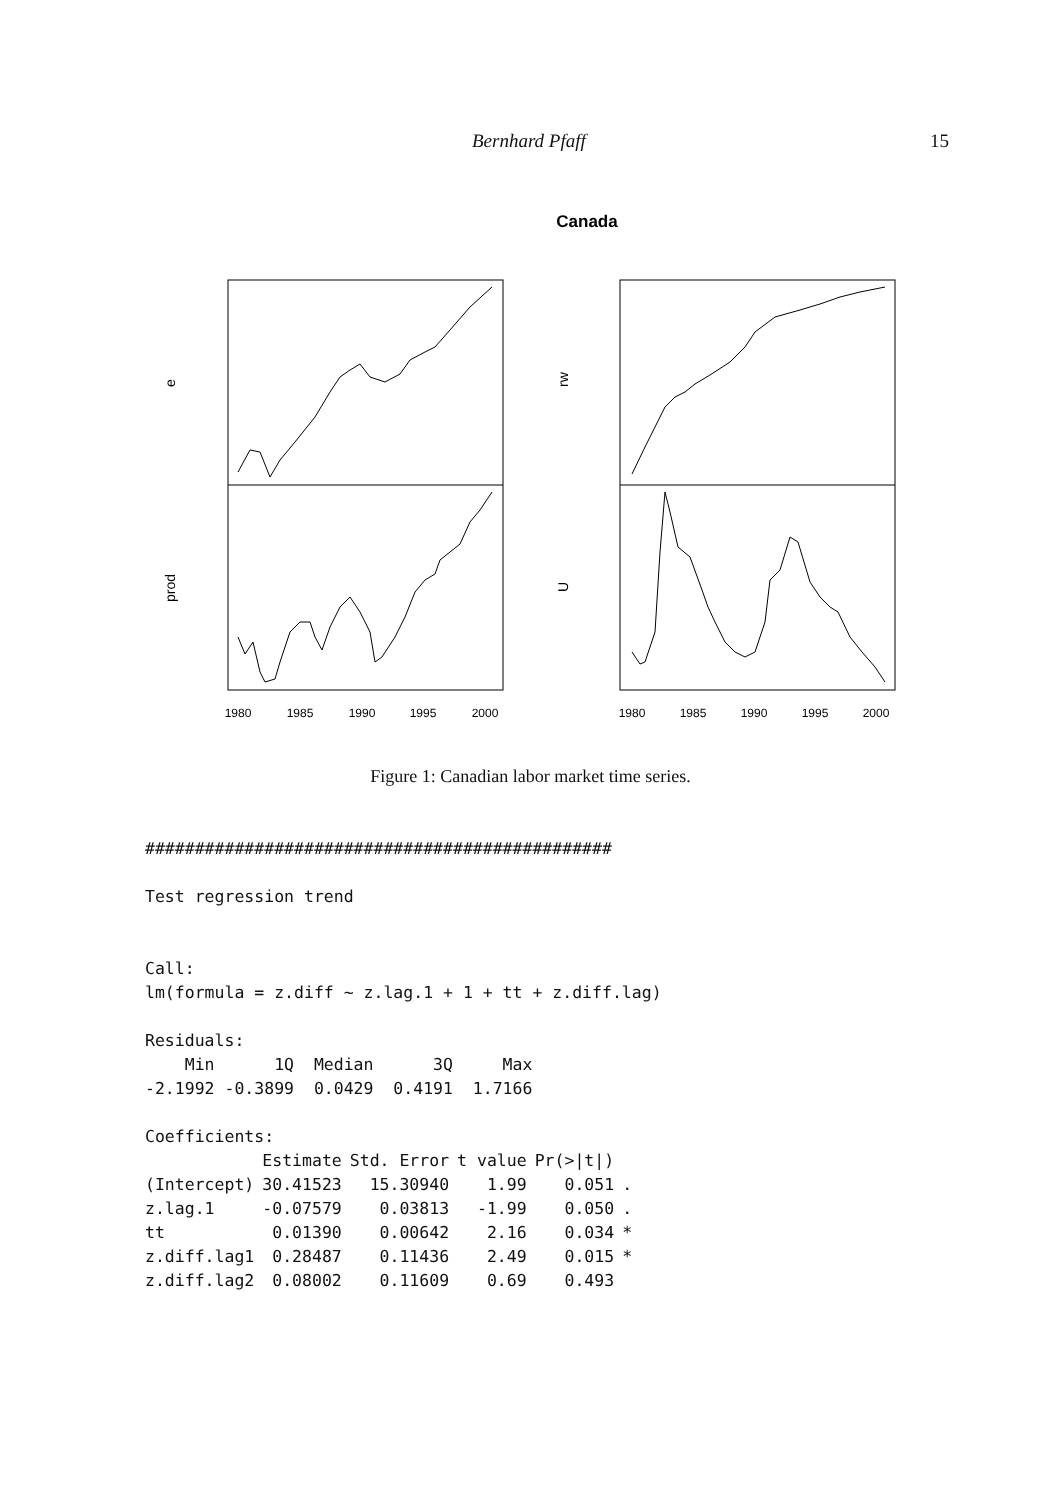Bernhard Pfaff 15
Canada
e
prod
rw
U
1980
1985
1990
1995
2000
1980
1985
1990
1995
2000
Figure 1: Canadian labor market time series.
###############################################

Test regression trend


Call:
lm(formula = z.diff ~ z.lag.1 + 1 + tt + z.diff.lag)

Residuals:
    Min      1Q  Median      3Q     Max
-2.1992 -0.3899  0.0429  0.4191  1.7166

Coefficients:
| | Estimate | Std. Error | t value | Pr(>/t/) | |
| --- | --- | --- | --- | --- | --- |
| (Intercept) | 30.41523 | 15.30940 | 1.99 | 0.051 | . |
| z.lag.1 | -0.07579 | 0.03813 | -1.99 | 0.050 | . |
| tt | 0.01390 | 0.00642 | 2.16 | 0.034 | * |
| z.diff.lag1 | 0.28487 | 0.11436 | 2.49 | 0.015 | * |
| z.diff.lag2 | 0.08002 | 0.11609 | 0.69 | 0.493 | |